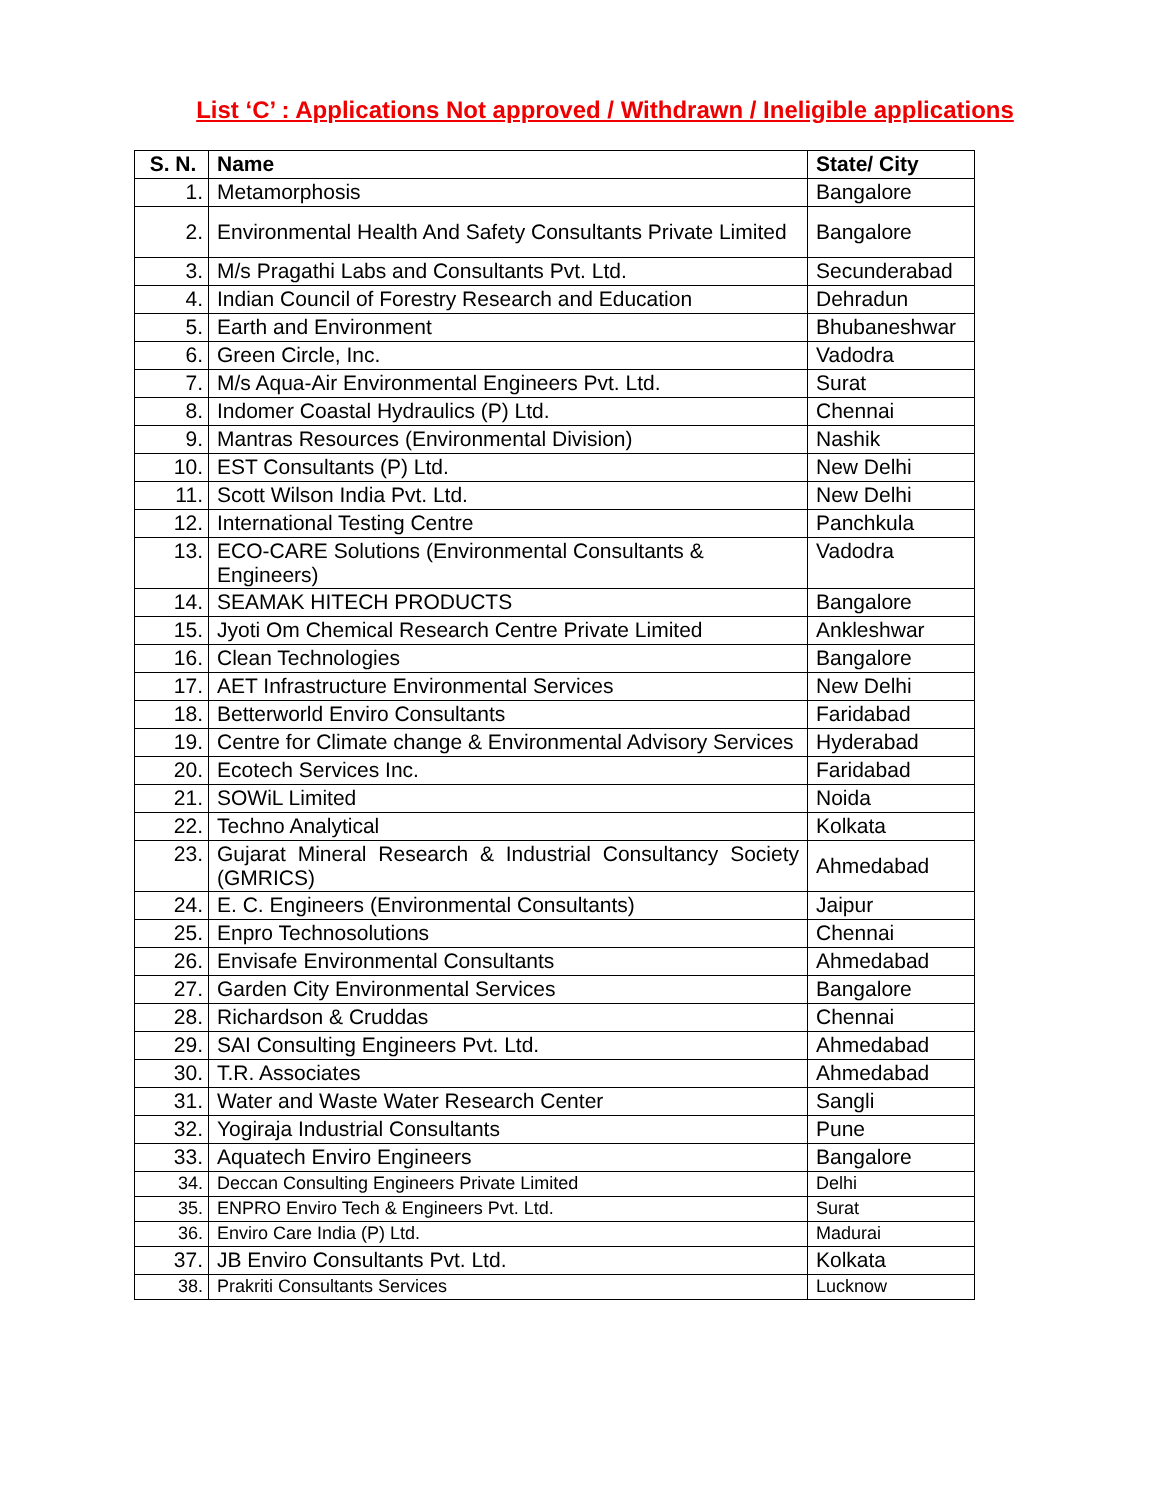List ‘C’ : Applications Not approved / Withdrawn / Ineligible applications
| S. N. | Name | State/ City |
| --- | --- | --- |
| 1. | Metamorphosis | Bangalore |
| 2. | Environmental Health And Safety Consultants Private Limited | Bangalore |
| 3. | M/s Pragathi Labs and Consultants Pvt. Ltd. | Secunderabad |
| 4. | Indian Council of Forestry Research and Education | Dehradun |
| 5. | Earth and Environment | Bhubaneshwar |
| 6. | Green Circle, Inc. | Vadodra |
| 7. | M/s Aqua-Air Environmental Engineers Pvt. Ltd. | Surat |
| 8. | Indomer Coastal Hydraulics (P) Ltd. | Chennai |
| 9. | Mantras Resources (Environmental Division) | Nashik |
| 10. | EST Consultants (P) Ltd. | New Delhi |
| 11. | Scott Wilson India Pvt. Ltd. | New Delhi |
| 12. | International Testing Centre | Panchkula |
| 13. | ECO-CARE Solutions (Environmental Consultants & Engineers) | Vadodra |
| 14. | SEAMAK HITECH PRODUCTS | Bangalore |
| 15. | Jyoti Om Chemical Research Centre Private Limited | Ankleshwar |
| 16. | Clean Technologies | Bangalore |
| 17. | AET Infrastructure Environmental Services | New Delhi |
| 18. | Betterworld Enviro Consultants | Faridabad |
| 19. | Centre for Climate change & Environmental Advisory Services | Hyderabad |
| 20. | Ecotech Services Inc. | Faridabad |
| 21. | SOWiL Limited | Noida |
| 22. | Techno Analytical | Kolkata |
| 23. | Gujarat Mineral Research & Industrial Consultancy Society (GMRICS) | Ahmedabad |
| 24. | E. C. Engineers (Environmental Consultants) | Jaipur |
| 25. | Enpro Technosolutions | Chennai |
| 26. | Envisafe Environmental Consultants | Ahmedabad |
| 27. | Garden City Environmental Services | Bangalore |
| 28. | Richardson & Cruddas | Chennai |
| 29. | SAI Consulting Engineers Pvt. Ltd. | Ahmedabad |
| 30. | T.R. Associates | Ahmedabad |
| 31. | Water and Waste Water Research Center | Sangli |
| 32. | Yogiraja Industrial Consultants | Pune |
| 33. | Aquatech Enviro Engineers | Bangalore |
| 34. | Deccan Consulting Engineers Private Limited | Delhi |
| 35. | ENPRO Enviro Tech & Engineers Pvt. Ltd. | Surat |
| 36. | Enviro Care India (P) Ltd. | Madurai |
| 37. | JB Enviro Consultants Pvt. Ltd. | Kolkata |
| 38. | Prakriti Consultants Services | Lucknow |